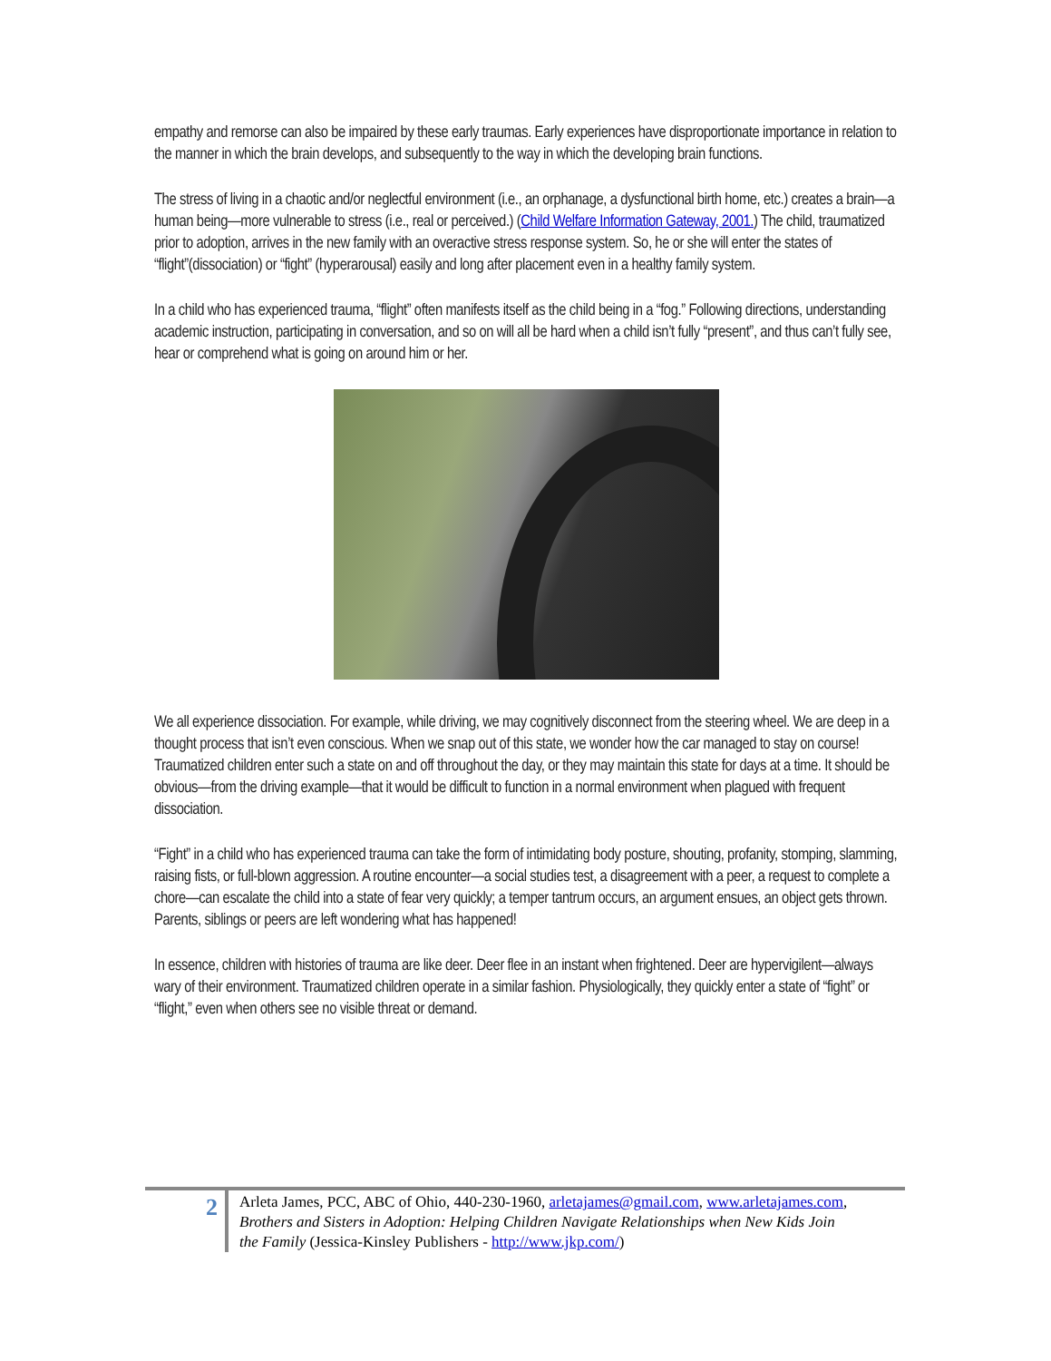empathy and remorse can also be impaired by these early traumas. Early experiences have disproportionate importance in relation to the manner in which the brain develops, and subsequently to the way in which the developing brain functions.
The stress of living in a chaotic and/or neglectful environment (i.e., an orphanage, a dysfunctional birth home, etc.) creates a brain—a human being—more vulnerable to stress (i.e., real or perceived.) (Child Welfare Information Gateway, 2001.) The child, traumatized prior to adoption, arrives in the new family with an overactive stress response system. So, he or she will enter the states of “flight”(dissociation) or “fight” (hyperarousal) easily and long after placement even in a healthy family system.
In a child who has experienced trauma, “flight” often manifests itself as the child being in a “fog.” Following directions, understanding academic instruction, participating in conversation, and so on will all be hard when a child isn’t fully “present”, and thus can’t fully see, hear or comprehend what is going on around him or her.
We all experience dissociation. For example, while driving, we may cognitively disconnect from the steering wheel. We are deep in a thought process that isn’t even conscious. When we snap out of this state, we wonder how the car managed to stay on course! Traumatized children enter such a state on and off throughout the day, or they may maintain this state for days at a time. It should be obvious—from the driving example—that it would be difficult to function in a normal environment when plagued with frequent dissociation.
“Fight” in a child who has experienced trauma can take the form of intimidating body posture, shouting, profanity, stomping, slamming, raising fists, or full-blown aggression. A routine encounter—a social studies test, a disagreement with a peer, a request to complete a chore—can escalate the child into a state of fear very quickly; a temper tantrum occurs, an argument ensues, an object gets thrown. Parents, siblings or peers are left wondering what has happened!
In essence, children with histories of trauma are like deer. Deer flee in an instant when frightened. Deer are hypervigilent—always wary of their environment. Traumatized children operate in a similar fashion. Physiologically, they quickly enter a state of “fight” or “flight,” even when others see no visible threat or demand.
2
Arleta James, PCC, ABC of Ohio, 440-230-1960, arletajames@gmail.com, www.arletajames.com, Brothers and Sisters in Adoption: Helping Children Navigate Relationships when New Kids Join the Family (Jessica-Kinsley Publishers - http://www.jkp.com/)